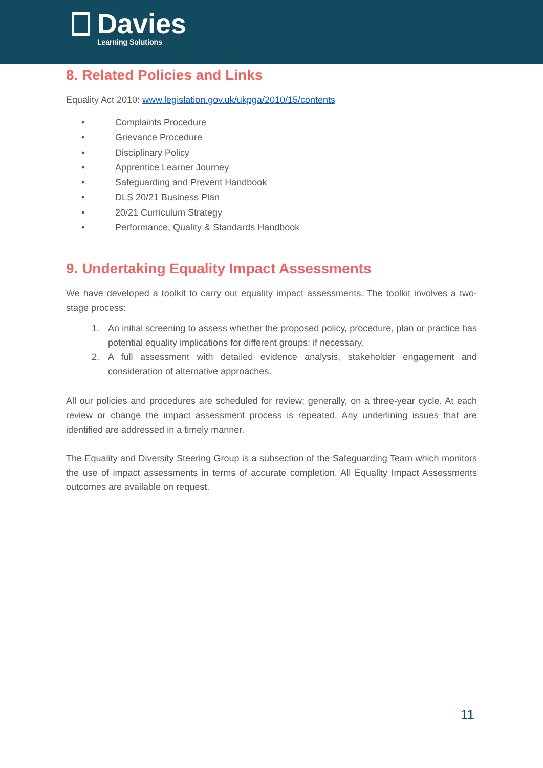Davies
Learning Solutions
8. Related Policies and Links
Equality Act 2010: www.legislation.gov.uk/ukpga/2010/15/contents
• Complaints Procedure
• Grievance Procedure
• Disciplinary Policy
• Apprentice Learner Journey
• Safeguarding and Prevent Handbook
• DLS 20/21 Business Plan
• 20/21 Curriculum Strategy
• Performance, Quality & Standards Handbook
9. Undertaking Equality Impact Assessments
We have developed a toolkit to carry out equality impact assessments. The toolkit involves a two-stage process:
1. An initial screening to assess whether the proposed policy, procedure, plan or practice has potential equality implications for different groups; if necessary.
2. A full assessment with detailed evidence analysis, stakeholder engagement and consideration of alternative approaches.
All our policies and procedures are scheduled for review; generally, on a three-year cycle. At each review or change the impact assessment process is repeated. Any underlining issues that are identified are addressed in a timely manner.
The Equality and Diversity Steering Group is a subsection of the Safeguarding Team which monitors the use of impact assessments in terms of accurate completion. All Equality Impact Assessments outcomes are available on request.
11